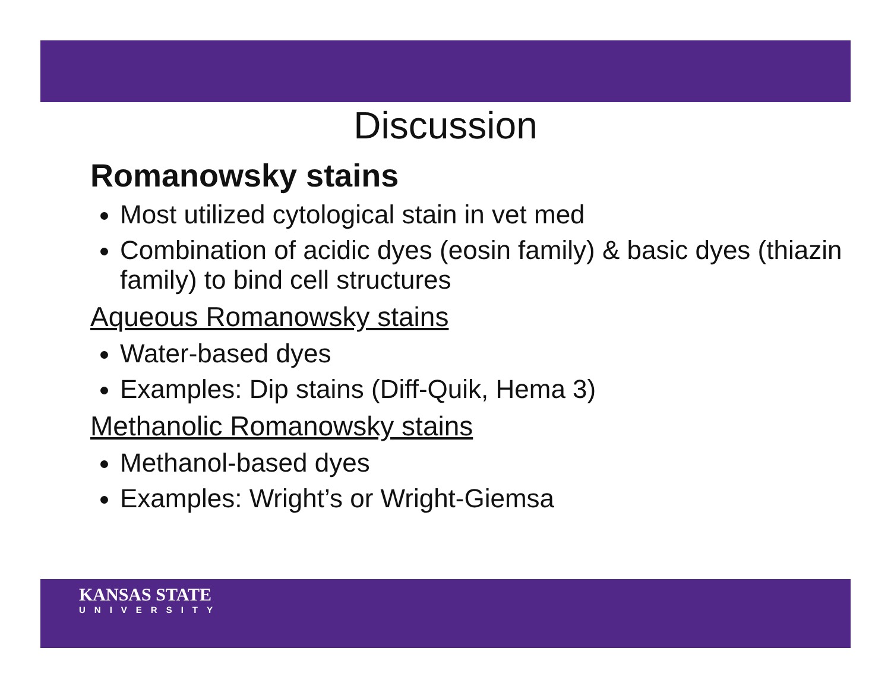Discussion
Romanowsky stains
Most utilized cytological stain in vet med
Combination of acidic dyes (eosin family) & basic dyes (thiazin family) to bind cell structures
Aqueous Romanowsky stains
Water-based dyes
Examples: Dip stains (Diff-Quik, Hema 3)
Methanolic Romanowsky stains
Methanol-based dyes
Examples: Wright’s or Wright-Giemsa
KANSAS STATE
UNIVERSITY